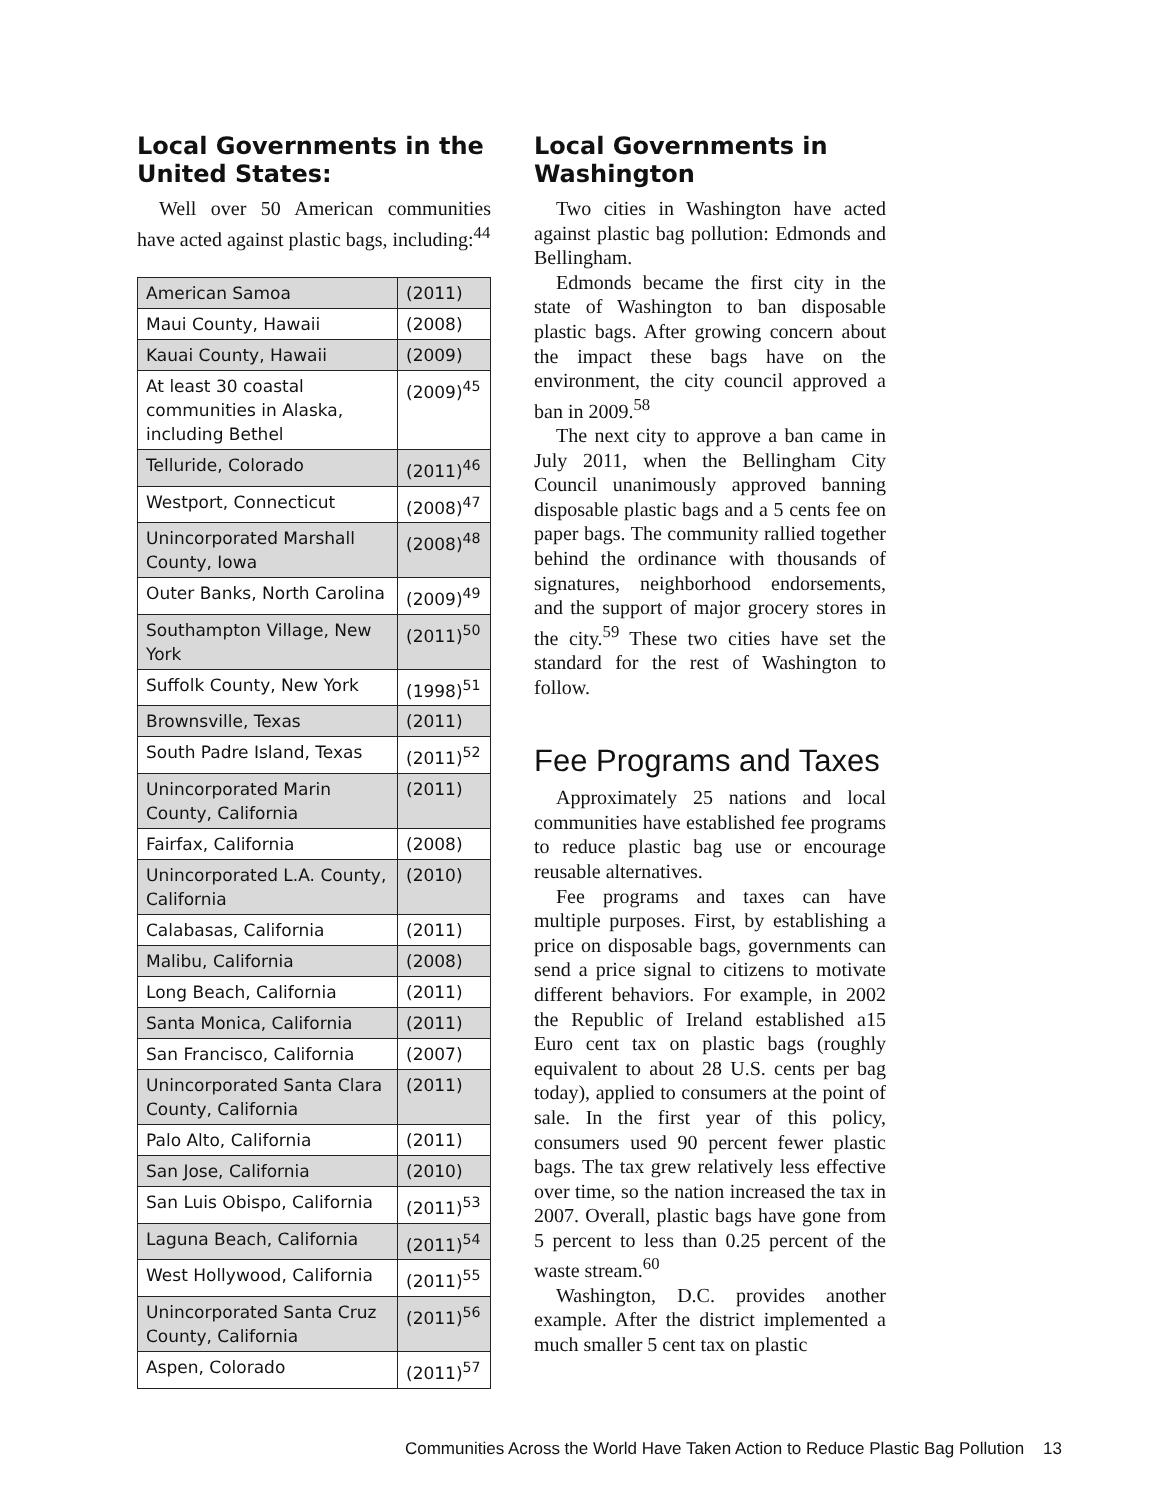Local Governments in the United States:
Well over 50 American communities have acted against plastic bags, including:<sup>44</sup>
| American Samoa | (2011) |
| Maui County, Hawaii | (2008) |
| Kauai County, Hawaii | (2009) |
| At least 30 coastal communities in Alaska, including Bethel | (2009)<sup>45</sup> |
| Telluride, Colorado | (2011)<sup>46</sup> |
| Westport, Connecticut | (2008)<sup>47</sup> |
| Unincorporated Marshall County, Iowa | (2008)<sup>48</sup> |
| Outer Banks, North Carolina | (2009)<sup>49</sup> |
| Southampton Village, New York | (2011)<sup>50</sup> |
| Suffolk County, New York | (1998)<sup>51</sup> |
| Brownsville, Texas | (2011) |
| South Padre Island, Texas | (2011)<sup>52</sup> |
| Unincorporated Marin County, California | (2011) |
| Fairfax, California | (2008) |
| Unincorporated L.A. County, California | (2010) |
| Calabasas, California | (2011) |
| Malibu, California | (2008) |
| Long Beach, California | (2011) |
| Santa Monica, California | (2011) |
| San Francisco, California | (2007) |
| Unincorporated Santa Clara County, California | (2011) |
| Palo Alto, California | (2011) |
| San Jose, California | (2010) |
| San Luis Obispo, California | (2011)<sup>53</sup> |
| Laguna Beach, California | (2011)<sup>54</sup> |
| West Hollywood, California | (2011)<sup>55</sup> |
| Unincorporated Santa Cruz County, California | (2011)<sup>56</sup> |
| Aspen, Colorado | (2011)<sup>57</sup> |
Local Governments in Washington
Two cities in Washington have acted against plastic bag pollution: Edmonds and Bellingham.
Edmonds became the first city in the state of Washington to ban disposable plastic bags. After growing concern about the impact these bags have on the environment, the city council approved a ban in 2009.<sup>58</sup>
The next city to approve a ban came in July 2011, when the Bellingham City Council unanimously approved banning disposable plastic bags and a 5 cents fee on paper bags. The community rallied together behind the ordinance with thousands of signatures, neighborhood endorsements, and the support of major grocery stores in the city.<sup>59</sup> These two cities have set the standard for the rest of Washington to follow.
Fee Programs and Taxes
Approximately 25 nations and local communities have established fee programs to reduce plastic bag use or encourage reusable alternatives.
Fee programs and taxes can have multiple purposes. First, by establishing a price on disposable bags, governments can send a price signal to citizens to motivate different behaviors. For example, in 2002 the Republic of Ireland established a15 Euro cent tax on plastic bags (roughly equivalent to about 28 U.S. cents per bag today), applied to consumers at the point of sale. In the first year of this policy, consumers used 90 percent fewer plastic bags. The tax grew relatively less effective over time, so the nation increased the tax in 2007. Overall, plastic bags have gone from 5 percent to less than 0.25 percent of the waste stream.<sup>60</sup>
Washington, D.C. provides another example. After the district implemented a much smaller 5 cent tax on plastic
Communities Across the World Have Taken Action to Reduce Plastic Bag Pollution 13